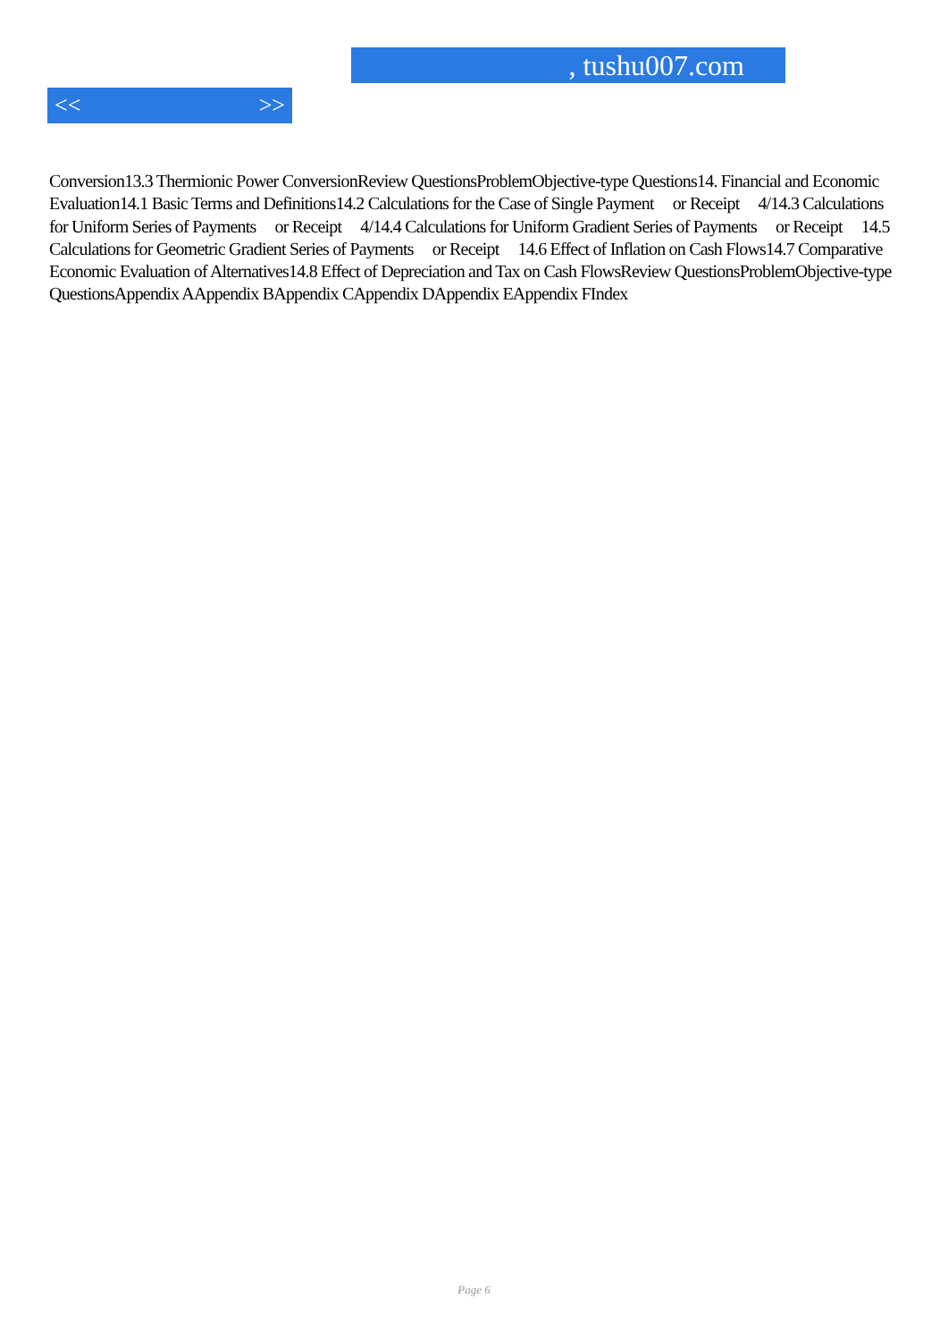, tushu007.com
<< >>
Conversion13.3 Thermionic Power ConversionReview QuestionsProblemObjective-type Questions14. Financial and Economic Evaluation14.1 Basic Terms and Definitions14.2 Calculations for the Case of Single Payment or Receipt 4/14.3 Calculations for Uniform Series of Payments or Receipt 4/14.4 Calculations for Uniform Gradient Series of Payments or Receipt 14.5 Calculations for Geometric Gradient Series of Payments or Receipt 14.6 Effect of Inflation on Cash Flows14.7 Comparative Economic Evaluation of Alternatives14.8 Effect of Depreciation and Tax on Cash FlowsReview QuestionsProblemObjective-type QuestionsAppendix AAppendix BAppendix CAppendix DAppendix EAppendix FIndex
Page 6